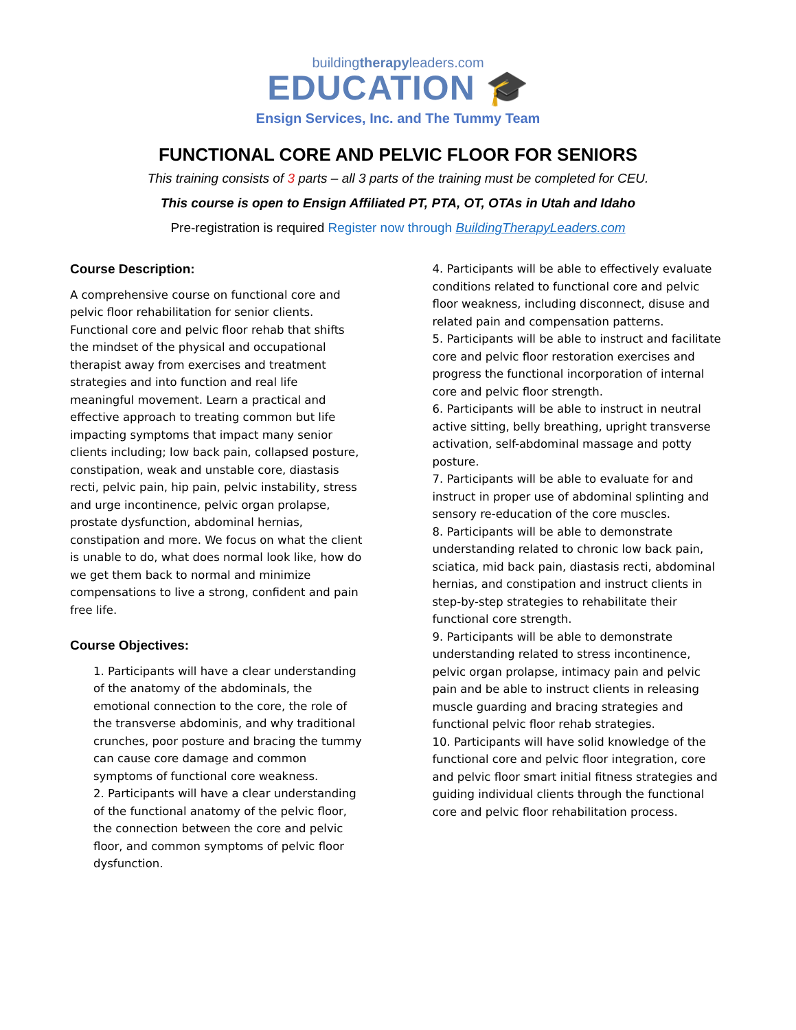buildingtherapyleaders.com
EDUCATION 🎓
Ensign Services, Inc. and The Tummy Team
FUNCTIONAL CORE AND PELVIC FLOOR FOR SENIORS
This training consists of 3 parts – all 3 parts of the training must be completed for CEU.
This course is open to Ensign Affiliated PT, PTA, OT, OTAs in Utah and Idaho
Pre-registration is required Register now through BuildingTherapyLeaders.com
Course Description:
A comprehensive course on functional core and pelvic floor rehabilitation for senior clients. Functional core and pelvic floor rehab that shifts the mindset of the physical and occupational therapist away from exercises and treatment strategies and into function and real life meaningful movement. Learn a practical and effective approach to treating common but life impacting symptoms that impact many senior clients including; low back pain, collapsed posture, constipation, weak and unstable core, diastasis recti, pelvic pain, hip pain, pelvic instability, stress and urge incontinence, pelvic organ prolapse, prostate dysfunction, abdominal hernias, constipation and more. We focus on what the client is unable to do, what does normal look like, how do we get them back to normal and minimize compensations to live a strong, confident and pain free life.
Course Objectives:
1. Participants will have a clear understanding of the anatomy of the abdominals, the emotional connection to the core, the role of the transverse abdominis, and why traditional crunches, poor posture and bracing the tummy can cause core damage and common symptoms of functional core weakness.
2. Participants will have a clear understanding of the functional anatomy of the pelvic floor, the connection between the core and pelvic floor, and common symptoms of pelvic floor dysfunction.
4. Participants will be able to effectively evaluate conditions related to functional core and pelvic floor weakness, including disconnect, disuse and related pain and compensation patterns.
5. Participants will be able to instruct and facilitate core and pelvic floor restoration exercises and progress the functional incorporation of internal core and pelvic floor strength.
6. Participants will be able to instruct in neutral active sitting, belly breathing, upright transverse activation, self-abdominal massage and potty posture.
7. Participants will be able to evaluate for and instruct in proper use of abdominal splinting and sensory re-education of the core muscles.
8. Participants will be able to demonstrate understanding related to chronic low back pain, sciatica, mid back pain, diastasis recti, abdominal hernias, and constipation and instruct clients in step-by-step strategies to rehabilitate their functional core strength.
9. Participants will be able to demonstrate understanding related to stress incontinence, pelvic organ prolapse, intimacy pain and pelvic pain and be able to instruct clients in releasing muscle guarding and bracing strategies and functional pelvic floor rehab strategies.
10. Participants will have solid knowledge of the functional core and pelvic floor integration, core and pelvic floor smart initial fitness strategies and guiding individual clients through the functional core and pelvic floor rehabilitation process.